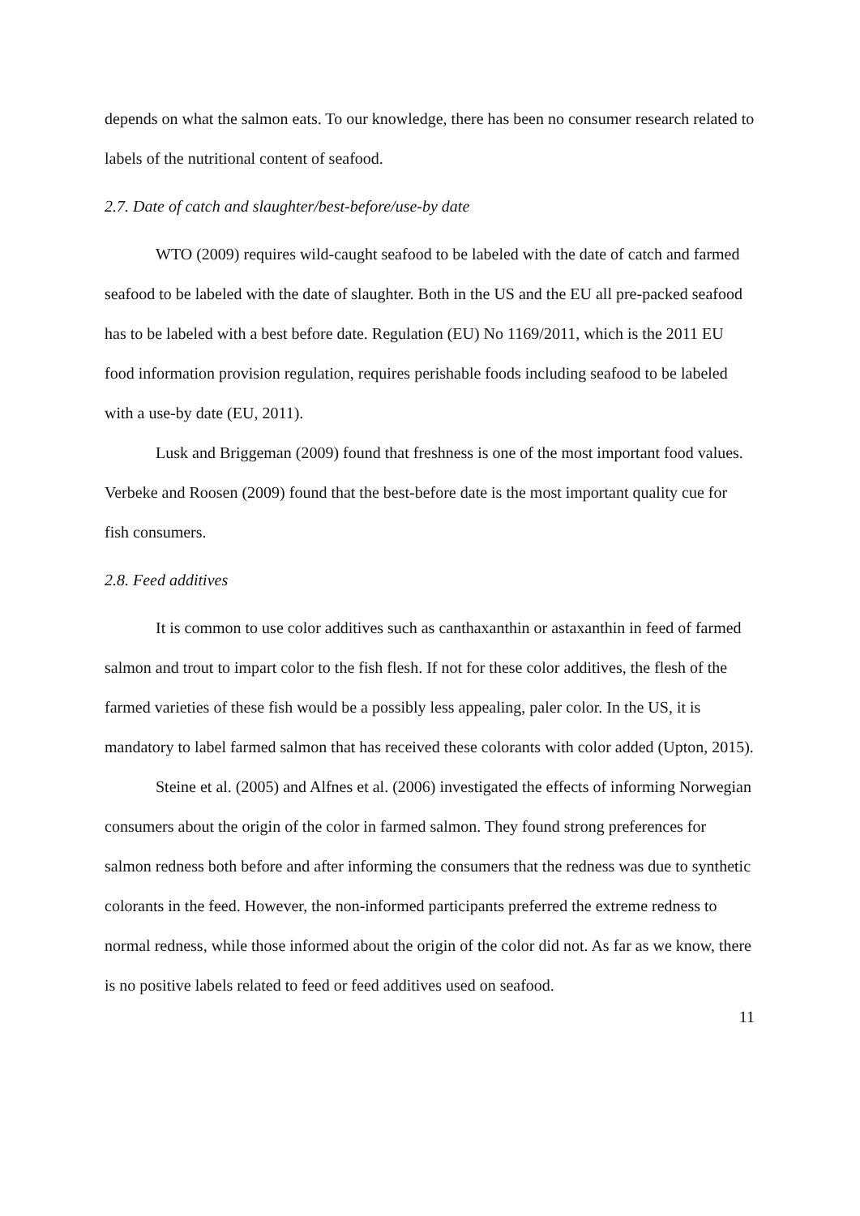depends on what the salmon eats. To our knowledge, there has been no consumer research related to labels of the nutritional content of seafood.
2.7. Date of catch and slaughter/best-before/use-by date
WTO (2009) requires wild-caught seafood to be labeled with the date of catch and farmed seafood to be labeled with the date of slaughter. Both in the US and the EU all pre-packed seafood has to be labeled with a best before date. Regulation (EU) No 1169/2011, which is the 2011 EU food information provision regulation, requires perishable foods including seafood to be labeled with a use-by date (EU, 2011).
Lusk and Briggeman (2009) found that freshness is one of the most important food values. Verbeke and Roosen (2009) found that the best-before date is the most important quality cue for fish consumers.
2.8. Feed additives
It is common to use color additives such as canthaxanthin or astaxanthin in feed of farmed salmon and trout to impart color to the fish flesh. If not for these color additives, the flesh of the farmed varieties of these fish would be a possibly less appealing, paler color. In the US, it is mandatory to label farmed salmon that has received these colorants with color added (Upton, 2015).
Steine et al. (2005) and Alfnes et al. (2006) investigated the effects of informing Norwegian consumers about the origin of the color in farmed salmon. They found strong preferences for salmon redness both before and after informing the consumers that the redness was due to synthetic colorants in the feed. However, the non-informed participants preferred the extreme redness to normal redness, while those informed about the origin of the color did not. As far as we know, there is no positive labels related to feed or feed additives used on seafood.
11